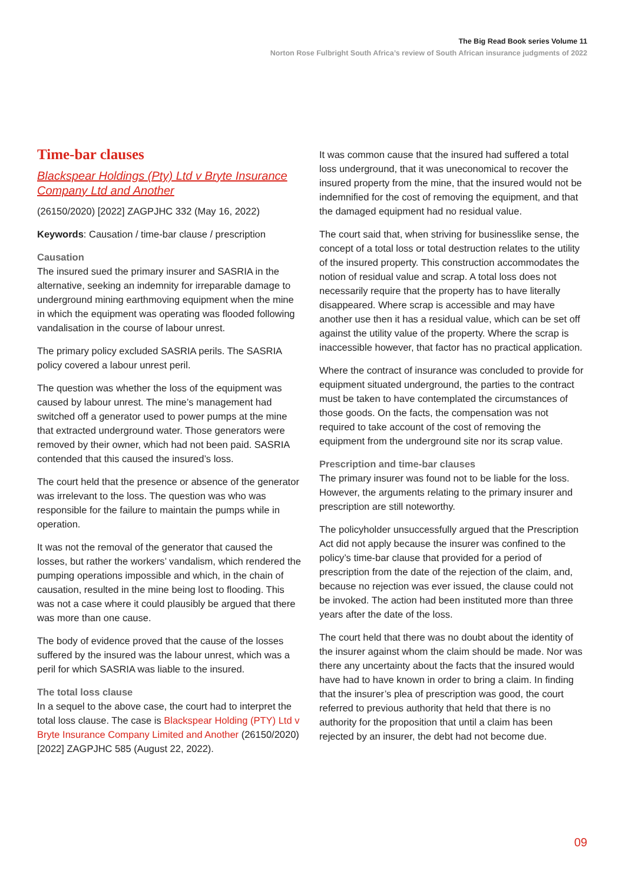The Big Read Book series Volume 11
Norton Rose Fulbright South Africa’s review of South African insurance judgments of 2022
Time-bar clauses
Blackspear Holdings (Pty) Ltd v Bryte Insurance Company Ltd and Another
(26150/2020) [2022] ZAGPJHC 332 (May 16, 2022)
Keywords: Causation / time-bar clause / prescription
Causation
The insured sued the primary insurer and SASRIA in the alternative, seeking an indemnity for irreparable damage to underground mining earthmoving equipment when the mine in which the equipment was operating was flooded following vandalisation in the course of labour unrest.
The primary policy excluded SASRIA perils. The SASRIA policy covered a labour unrest peril.
The question was whether the loss of the equipment was caused by labour unrest. The mine’s management had switched off a generator used to power pumps at the mine that extracted underground water. Those generators were removed by their owner, which had not been paid. SASRIA contended that this caused the insured’s loss.
The court held that the presence or absence of the generator was irrelevant to the loss. The question was who was responsible for the failure to maintain the pumps while in operation.
It was not the removal of the generator that caused the losses, but rather the workers’ vandalism, which rendered the pumping operations impossible and which, in the chain of causation, resulted in the mine being lost to flooding. This was not a case where it could plausibly be argued that there was more than one cause.
The body of evidence proved that the cause of the losses suffered by the insured was the labour unrest, which was a peril for which SASRIA was liable to the insured.
The total loss clause
In a sequel to the above case, the court had to interpret the total loss clause. The case is Blackspear Holding (PTY) Ltd v Bryte Insurance Company Limited and Another (26150/2020) [2022] ZAGPJHC 585 (August 22, 2022).
It was common cause that the insured had suffered a total loss underground, that it was uneconomical to recover the insured property from the mine, that the insured would not be indemnified for the cost of removing the equipment, and that the damaged equipment had no residual value.
The court said that, when striving for businesslike sense, the concept of a total loss or total destruction relates to the utility of the insured property. This construction accommodates the notion of residual value and scrap. A total loss does not necessarily require that the property has to have literally disappeared. Where scrap is accessible and may have another use then it has a residual value, which can be set off against the utility value of the property. Where the scrap is inaccessible however, that factor has no practical application.
Where the contract of insurance was concluded to provide for equipment situated underground, the parties to the contract must be taken to have contemplated the circumstances of those goods. On the facts, the compensation was not required to take account of the cost of removing the equipment from the underground site nor its scrap value.
Prescription and time-bar clauses
The primary insurer was found not to be liable for the loss. However, the arguments relating to the primary insurer and prescription are still noteworthy.
The policyholder unsuccessfully argued that the Prescription Act did not apply because the insurer was confined to the policy’s time-bar clause that provided for a period of prescription from the date of the rejection of the claim, and, because no rejection was ever issued, the clause could not be invoked. The action had been instituted more than three years after the date of the loss.
The court held that there was no doubt about the identity of the insurer against whom the claim should be made. Nor was there any uncertainty about the facts that the insured would have had to have known in order to bring a claim. In finding that the insurer’s plea of prescription was good, the court referred to previous authority that held that there is no authority for the proposition that until a claim has been rejected by an insurer, the debt had not become due.
09